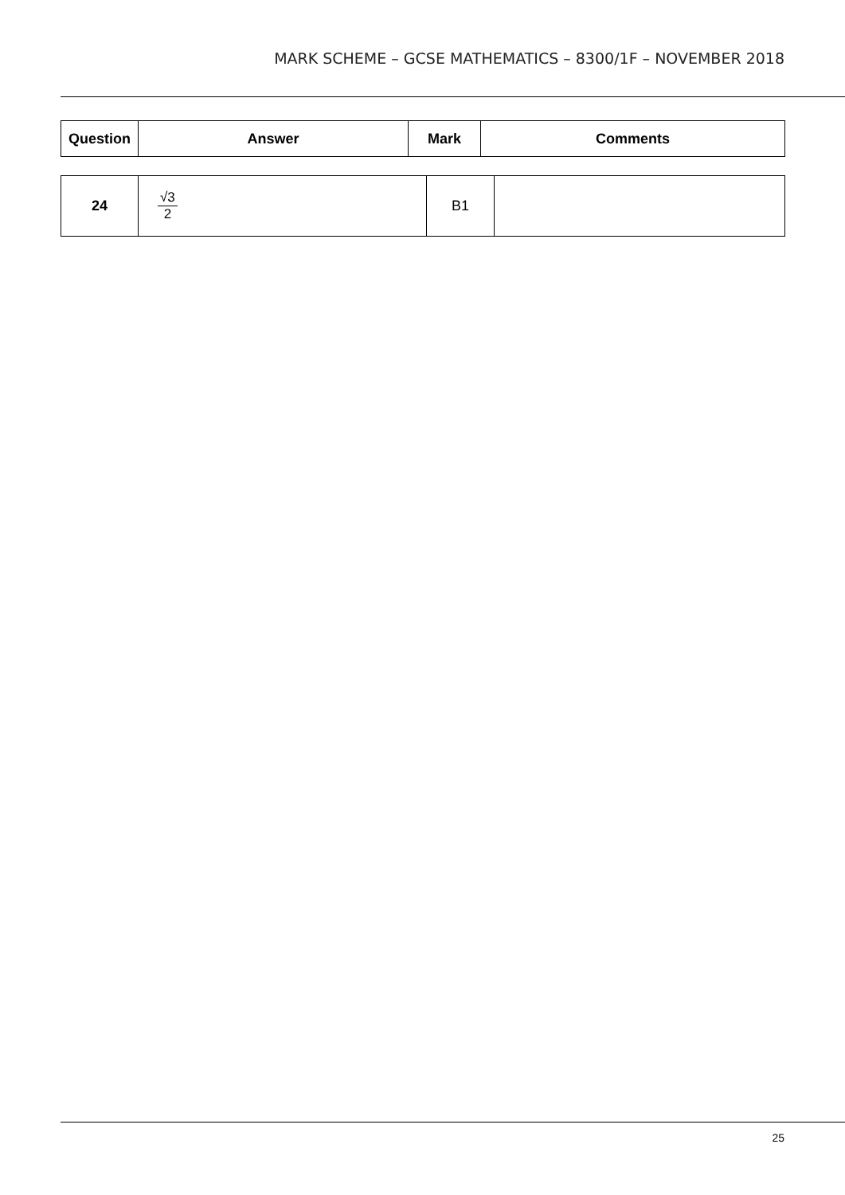MARK SCHEME – GCSE MATHEMATICS – 8300/1F – NOVEMBER 2018
| Question | Answer | Mark | Comments |
| --- | --- | --- | --- |
| 24 | √3 2 | B1 | |
25